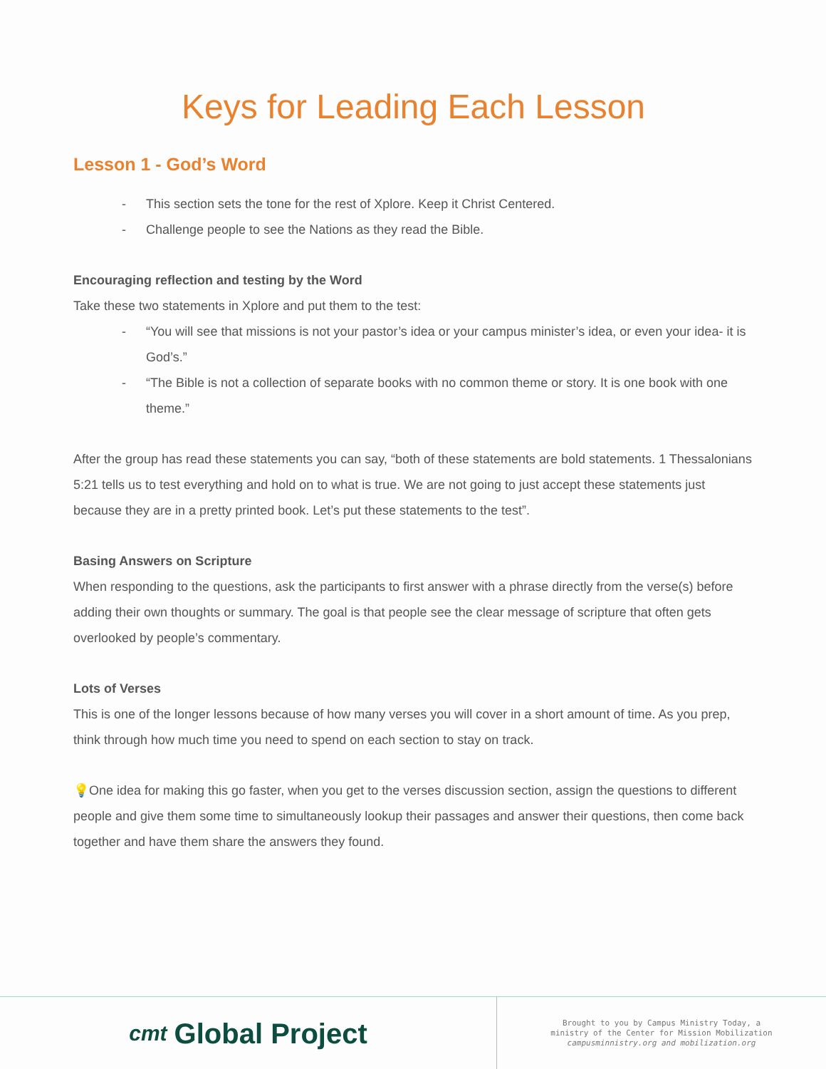Keys for Leading Each Lesson
Lesson 1 - God’s Word
- This section sets the tone for the rest of Xplore. Keep it Christ Centered.
- Challenge people to see the Nations as they read the Bible.
Encouraging reflection and testing by the Word
Take these two statements in Xplore and put them to the test:
- “You will see that missions is not your pastor’s idea or your campus minister’s idea, or even your idea- it is God’s.”
- “The Bible is not a collection of separate books with no common theme or story. It is one book with one theme.”
After the group has read these statements you can say, “both of these statements are bold statements. 1 Thessalonians 5:21 tells us to test everything and hold on to what is true. We are not going to just accept these statements just because they are in a pretty printed book. Let’s put these statements to the test”.
Basing Answers on Scripture
When responding to the questions, ask the participants to first answer with a phrase directly from the verse(s) before adding their own thoughts or summary. The goal is that people see the clear message of scripture that often gets overlooked by people’s commentary.
Lots of Verses
This is one of the longer lessons because of how many verses you will cover in a short amount of time. As you prep, think through how much time you need to spend on each section to stay on track.
💡One idea for making this go faster, when you get to the verses discussion section, assign the questions to different people and give them some time to simultaneously lookup their passages and answer their questions, then come back together and have them share the answers they found.
cmt Global Project
Brought to you by Campus Ministry Today, a
ministry of the Center for Mission Mobilization
campusminnistry.org and mobilization.org